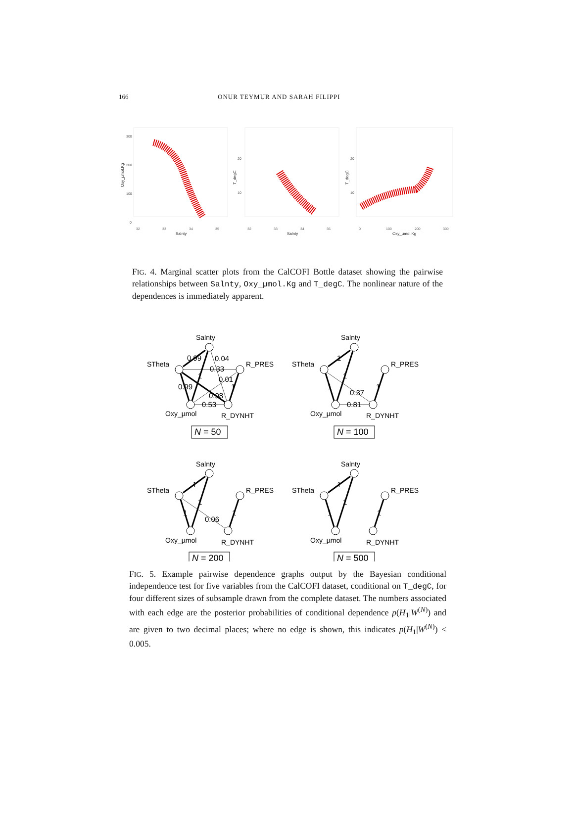166 ONUR TEYMUR AND SARAH FILIPPI
300
200
100
0
32
33
34
35
Salnty
Oxy_µmol.Kg
20
10
32
33
34
35
Salnty
T_degC
20
10
0
100
200
300
Oxy_µmol.Kg
T_degC
FIG. 4. Marginal scatter plots from the CalCOFI Bottle dataset showing the pairwise relationships between Salnty, Oxy_µmol.Kg and T_degC. The nonlinear nature of the dependences is immediately apparent.
Salnty
STheta
R_PRES
Oxy_µmol
R_DYNHT
Salnty
STheta
R_PRES
Oxy_µmol
R_DYNHT
Salnty
STheta
R_PRES
Oxy_µmol
R_DYNHT
Salnty
STheta
R_PRES
Oxy_µmol
R_DYNHT
0.99
0.04
0.33
1
0.01
0.99
1
0.98
0.53
1
1
1
1
0.37
0.81
1
1
1
1
0.06
1
1
1
1
N = 50
N = 100
N = 200
N = 500
FIG. 5. Example pairwise dependence graphs output by the Bayesian conditional independence test for five variables from the CalCOFI dataset, conditional on T_degC, for four different sizes of subsample drawn from the complete dataset. The numbers associated with each edge are the posterior probabilities of conditional dependence p(H<sub>1</sub>|W<sup>(N)</sup>) and are given to two decimal places; where no edge is shown, this indicates p(H<sub>1</sub>|W<sup>(N)</sup>) < 0.005.